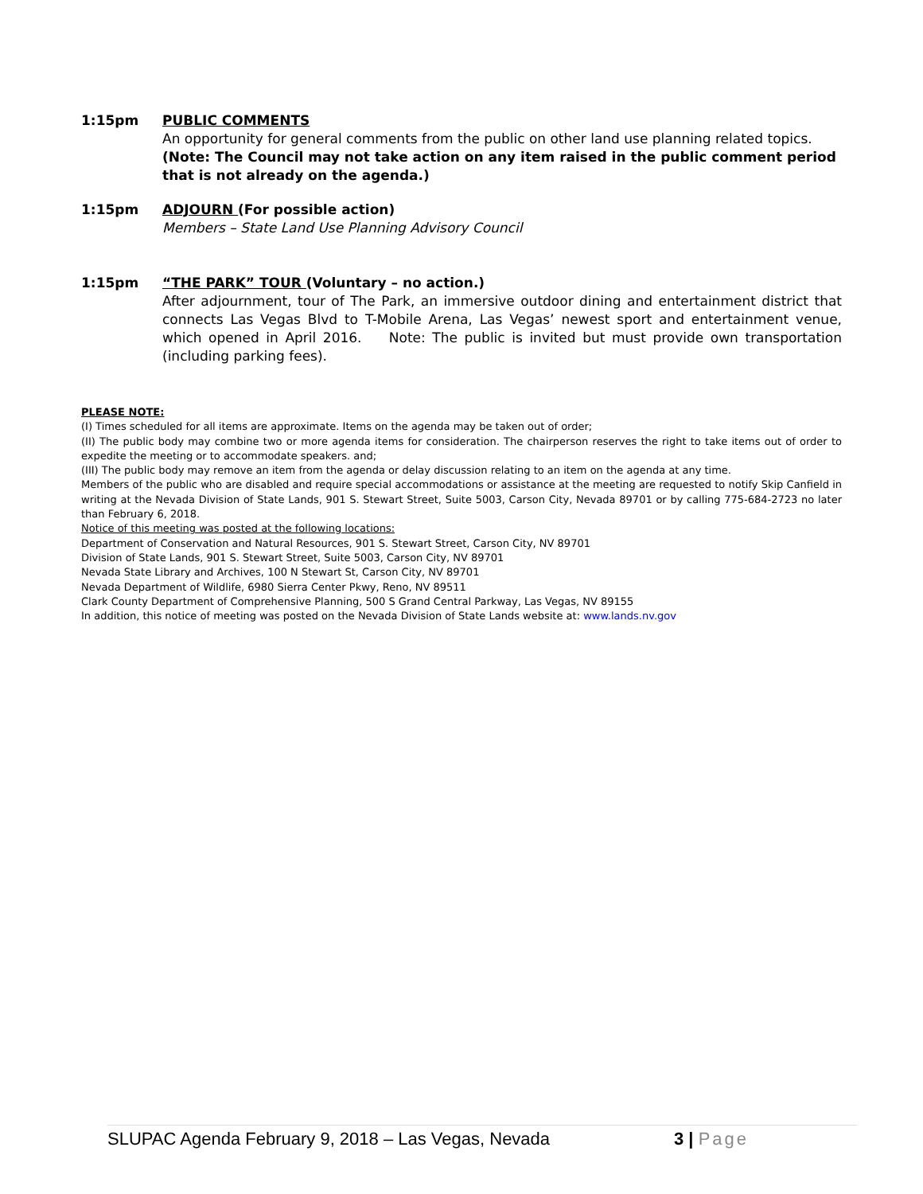1:15pm PUBLIC COMMENTS
An opportunity for general comments from the public on other land use planning related topics.
(Note: The Council may not take action on any item raised in the public comment period that is not already on the agenda.)
1:15pm ADJOURN (For possible action)
Members – State Land Use Planning Advisory Council
1:15pm “THE PARK” TOUR (Voluntary – no action.)
After adjournment, tour of The Park, an immersive outdoor dining and entertainment district that connects Las Vegas Blvd to T-Mobile Arena, Las Vegas’ newest sport and entertainment venue, which opened in April 2016. Note: The public is invited but must provide own transportation (including parking fees).
PLEASE NOTE:
(I) Times scheduled for all items are approximate. Items on the agenda may be taken out of order;
(II) The public body may combine two or more agenda items for consideration. The chairperson reserves the right to take items out of order to expedite the meeting or to accommodate speakers. and;
(III) The public body may remove an item from the agenda or delay discussion relating to an item on the agenda at any time.
Members of the public who are disabled and require special accommodations or assistance at the meeting are requested to notify Skip Canfield in writing at the Nevada Division of State Lands, 901 S. Stewart Street, Suite 5003, Carson City, Nevada 89701 or by calling 775-684-2723 no later than February 6, 2018.
Notice of this meeting was posted at the following locations:
Department of Conservation and Natural Resources, 901 S. Stewart Street, Carson City, NV 89701
Division of State Lands, 901 S. Stewart Street, Suite 5003, Carson City, NV 89701
Nevada State Library and Archives, 100 N Stewart St, Carson City, NV 89701
Nevada Department of Wildlife, 6980 Sierra Center Pkwy, Reno, NV 89511
Clark County Department of Comprehensive Planning, 500 S Grand Central Parkway, Las Vegas, NV 89155
In addition, this notice of meeting was posted on the Nevada Division of State Lands website at: www.lands.nv.gov
SLUPAC Agenda February 9, 2018 – Las Vegas, Nevada 3 | Page